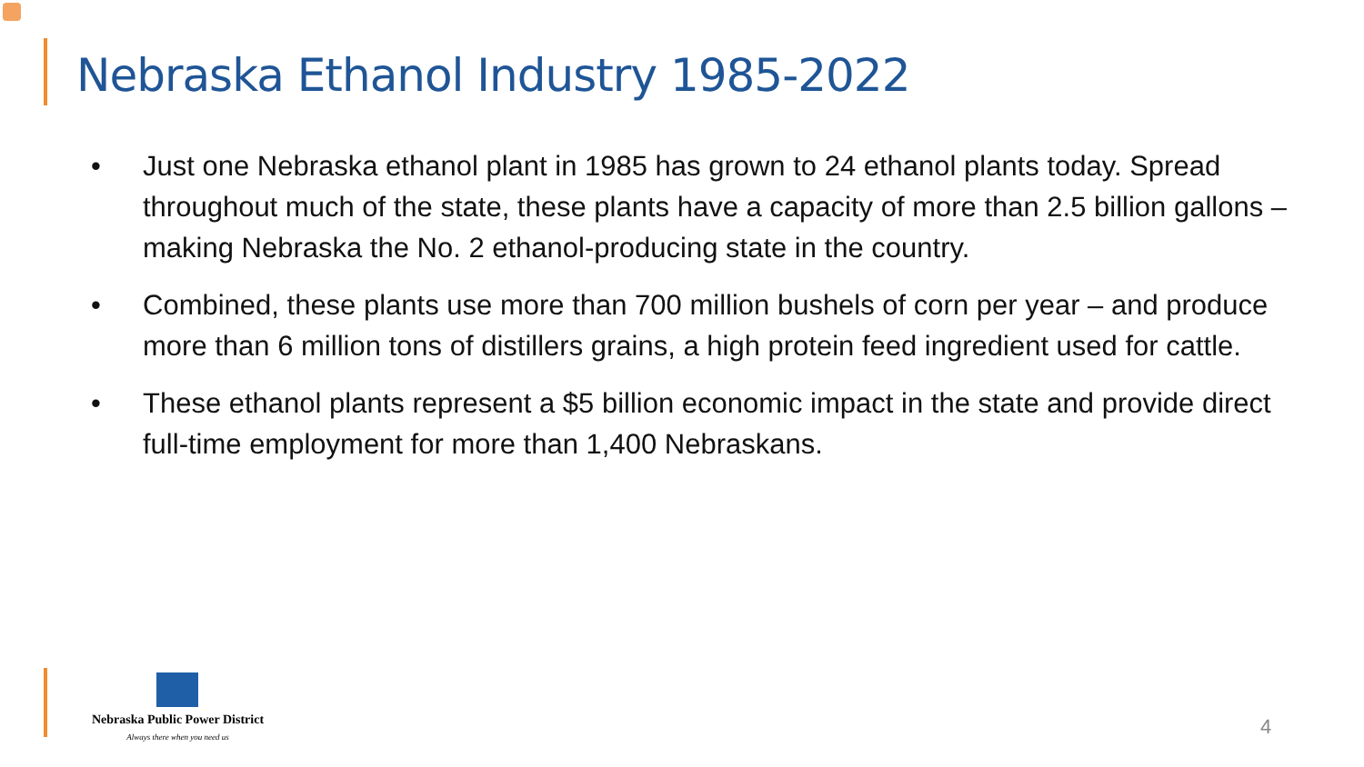Nebraska Ethanol Industry 1985-2022
• Just one Nebraska ethanol plant in 1985 has grown to 24 ethanol plants today. Spread throughout much of the state, these plants have a capacity of more than 2.5 billion gallons – making Nebraska the No. 2 ethanol-producing state in the country.
• Combined, these plants use more than 700 million bushels of corn per year – and produce more than 6 million tons of distillers grains, a high protein feed ingredient used for cattle.
• These ethanol plants represent a $5 billion economic impact in the state and provide direct full-time employment for more than 1,400 Nebraskans.
Nebraska Public Power District
Always there when you need us
4